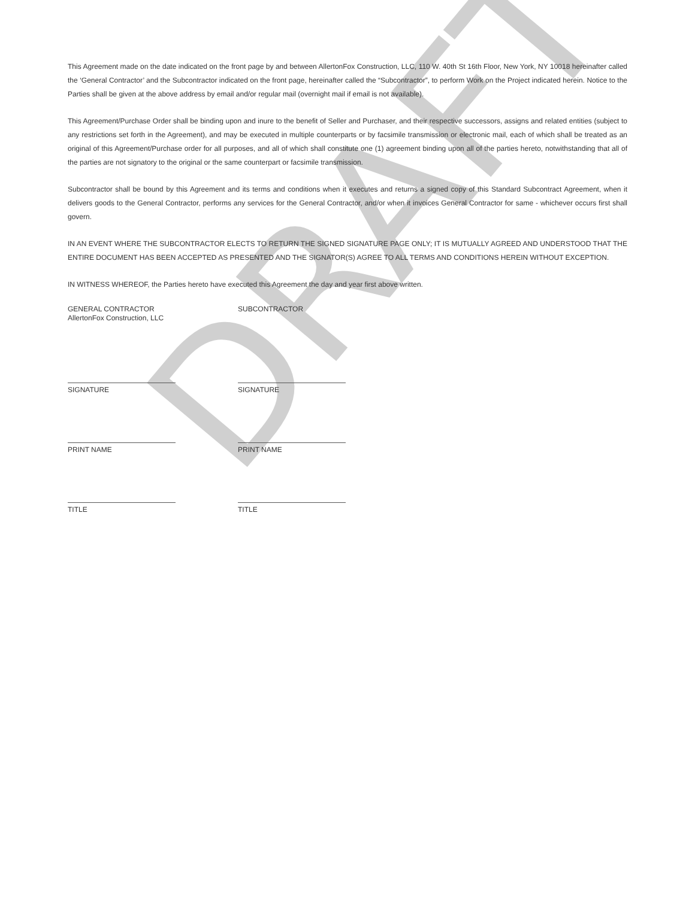This Agreement made on the date indicated on the front page by and between AllertonFox Construction, LLC, 110 W. 40th St 16th Floor, New York, NY 10018 hereinafter called the ‘General Contractor’ and the Subcontractor indicated on the front page, hereinafter called the “Subcontractor”, to perform Work on the Project indicated herein. Notice to the Parties shall be given at the above address by email and/or regular mail (overnight mail if email is not available).
This Agreement/Purchase Order shall be binding upon and inure to the benefit of Seller and Purchaser, and their respective successors, assigns and related entities (subject to any restrictions set forth in the Agreement), and may be executed in multiple counterparts or by facsimile transmission or electronic mail, each of which shall be treated as an original of this Agreement/Purchase order for all purposes, and all of which shall constitute one (1) agreement binding upon all of the parties hereto, notwithstanding that all of the parties are not signatory to the original or the same counterpart or facsimile transmission.
Subcontractor shall be bound by this Agreement and its terms and conditions when it executes and returns a signed copy of this Standard Subcontract Agreement, when it delivers goods to the General Contractor, performs any services for the General Contractor, and/or when it invoices General Contractor for same - whichever occurs first shall govern.
IN AN EVENT WHERE THE SUBCONTRACTOR ELECTS TO RETURN THE SIGNED SIGNATURE PAGE ONLY; IT IS MUTUALLY AGREED AND UNDERSTOOD THAT THE ENTIRE DOCUMENT HAS BEEN ACCEPTED AS PRESENTED AND THE SIGNATOR(S) AGREE TO ALL TERMS AND CONDITIONS HEREIN WITHOUT EXCEPTION.
IN WITNESS WHEREOF, the Parties hereto have executed this Agreement the day and year first above written.
GENERAL CONTRACTOR
AllertonFox Construction, LLC
SUBCONTRACTOR
SIGNATURE SIGNATURE
PRINT NAME PRINT NAME
TITLE TITLE
DRAFT